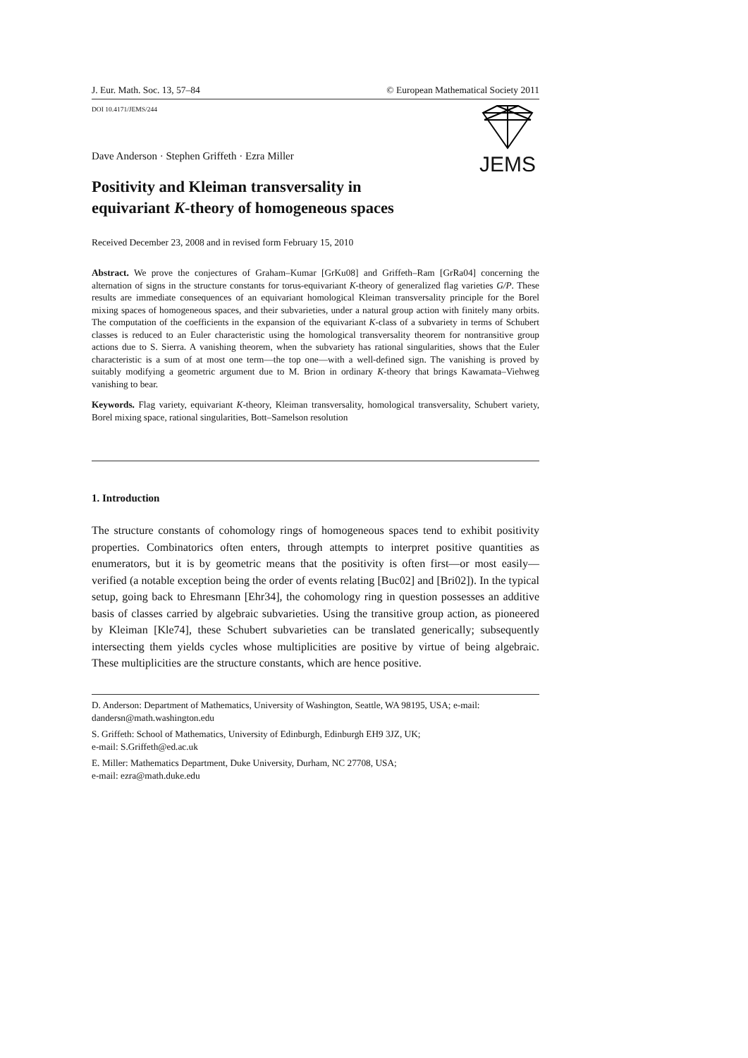J. Eur. Math. Soc. 13, 57–84 © European Mathematical Society 2011
DOI 10.4171/JEMS/244 JEMS
Dave Anderson · Stephen Griffeth · Ezra Miller
Positivity and Kleiman transversality in
equivariant K-theory of homogeneous spaces
Received December 23, 2008 and in revised form February 15, 2010
Abstract. We prove the conjectures of Graham–Kumar [GrKu08] and Griffeth–Ram [GrRa04] concerning the alternation of signs in the structure constants for torus-equivariant K-theory of generalized flag varieties G/P. These results are immediate consequences of an equivariant homological Kleiman transversality principle for the Borel mixing spaces of homogeneous spaces, and their subvarieties, under a natural group action with finitely many orbits. The computation of the coefficients in the expansion of the equivariant K-class of a subvariety in terms of Schubert classes is reduced to an Euler characteristic using the homological transversality theorem for nontransitive group actions due to S. Sierra. A vanishing theorem, when the subvariety has rational singularities, shows that the Euler characteristic is a sum of at most one term—the top one—with a well-defined sign. The vanishing is proved by suitably modifying a geometric argument due to M. Brion in ordinary K-theory that brings Kawamata–Viehweg vanishing to bear.
Keywords. Flag variety, equivariant K-theory, Kleiman transversality, homological transversality, Schubert variety, Borel mixing space, rational singularities, Bott–Samelson resolution
1. Introduction
The structure constants of cohomology rings of homogeneous spaces tend to exhibit positivity properties. Combinatorics often enters, through attempts to interpret positive quantities as enumerators, but it is by geometric means that the positivity is often first—or most easily—verified (a notable exception being the order of events relating [Buc02] and [Bri02]). In the typical setup, going back to Ehresmann [Ehr34], the cohomology ring in question possesses an additive basis of classes carried by algebraic subvarieties. Using the transitive group action, as pioneered by Kleiman [Kle74], these Schubert subvarieties can be translated generically; subsequently intersecting them yields cycles whose multiplicities are positive by virtue of being algebraic. These multiplicities are the structure constants, which are hence positive.
D. Anderson: Department of Mathematics, University of Washington, Seattle, WA 98195, USA; e-mail: dandersn@math.washington.edu
S. Griffeth: School of Mathematics, University of Edinburgh, Edinburgh EH9 3JZ, UK;
e-mail: S.Griffeth@ed.ac.uk
E. Miller: Mathematics Department, Duke University, Durham, NC 27708, USA;
e-mail: ezra@math.duke.edu